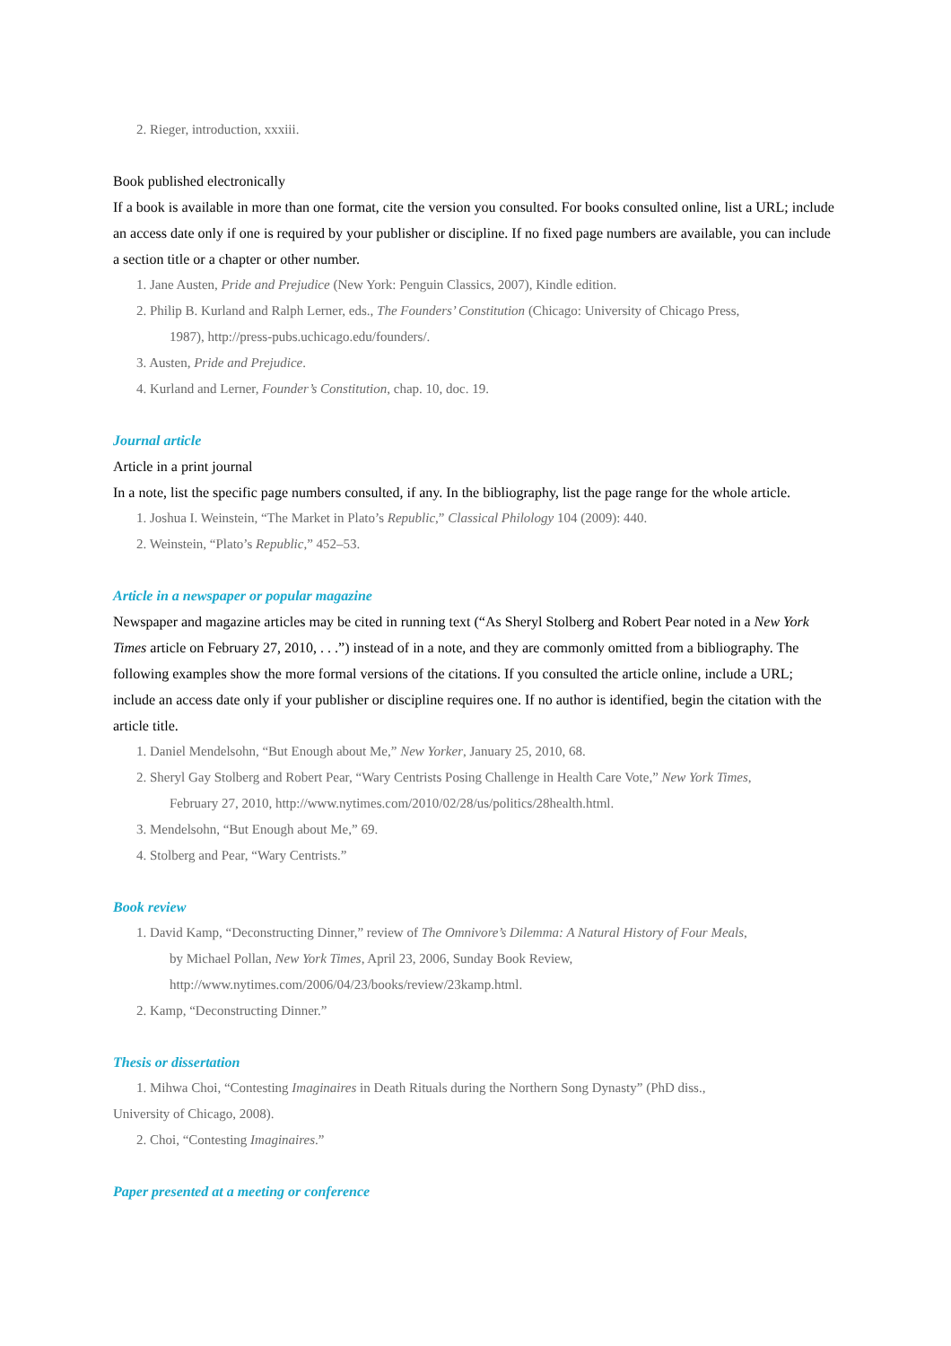2. Rieger, introduction, xxxiii.
Book published electronically
If a book is available in more than one format, cite the version you consulted. For books consulted online, list a URL; include an access date only if one is required by your publisher or discipline. If no fixed page numbers are available, you can include a section title or a chapter or other number.
1. Jane Austen, Pride and Prejudice (New York: Penguin Classics, 2007), Kindle edition.
2. Philip B. Kurland and Ralph Lerner, eds., The Founders’ Constitution (Chicago: University of Chicago Press,
1987), http://press-pubs.uchicago.edu/founders/.
3. Austen, Pride and Prejudice.
4. Kurland and Lerner, Founder’s Constitution, chap. 10, doc. 19.
Journal article
Article in a print journal
In a note, list the specific page numbers consulted, if any. In the bibliography, list the page range for the whole article.
1. Joshua I. Weinstein, “The Market in Plato’s Republic,” Classical Philology 104 (2009): 440.
2. Weinstein, “Plato’s Republic,” 452–53.
Article in a newspaper or popular magazine
Newspaper and magazine articles may be cited in running text (“As Sheryl Stolberg and Robert Pear noted in a New York Times article on February 27, 2010, . . .”) instead of in a note, and they are commonly omitted from a bibliography. The following examples show the more formal versions of the citations. If you consulted the article online, include a URL; include an access date only if your publisher or discipline requires one. If no author is identified, begin the citation with the article title.
1. Daniel Mendelsohn, “But Enough about Me,” New Yorker, January 25, 2010, 68.
2. Sheryl Gay Stolberg and Robert Pear, “Wary Centrists Posing Challenge in Health Care Vote,” New York Times,
February 27, 2010, http://www.nytimes.com/2010/02/28/us/politics/28health.html.
3. Mendelsohn, “But Enough about Me,” 69.
4. Stolberg and Pear, “Wary Centrists.”
Book review
1. David Kamp, “Deconstructing Dinner,” review of The Omnivore’s Dilemma: A Natural History of Four Meals,
by Michael Pollan, New York Times, April 23, 2006, Sunday Book Review,
http://www.nytimes.com/2006/04/23/books/review/23kamp.html.
2. Kamp, “Deconstructing Dinner.”
Thesis or dissertation
1. Mihwa Choi, “Contesting Imaginaires in Death Rituals during the Northern Song Dynasty” (PhD diss.,
University of Chicago, 2008).
2. Choi, “Contesting Imaginaires.”
Paper presented at a meeting or conference